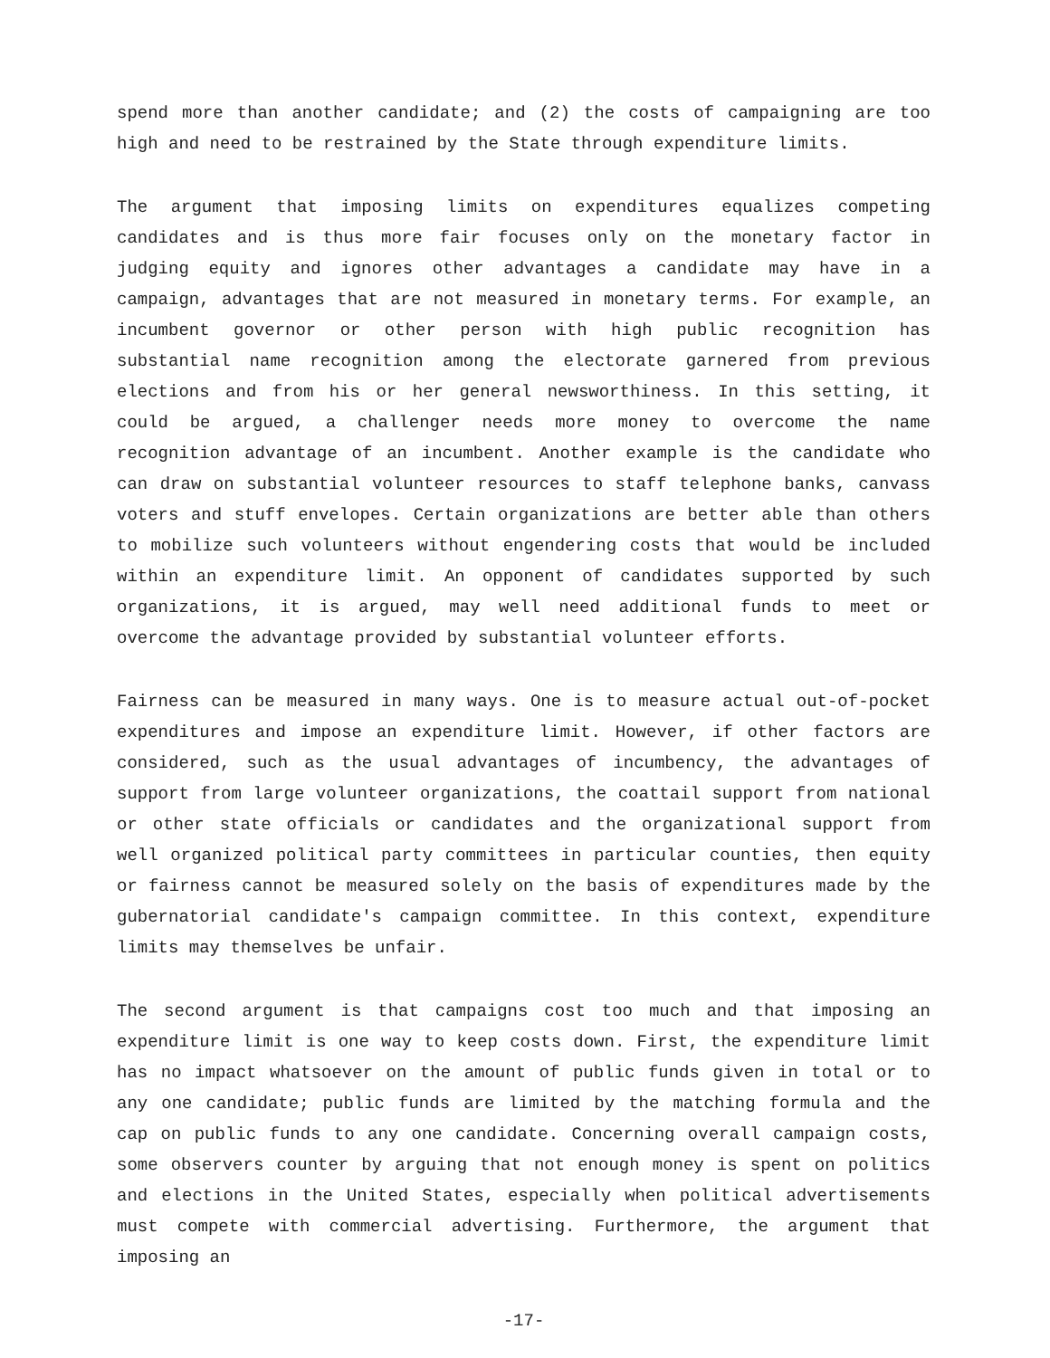spend more than another candidate; and (2) the costs of campaigning are too high and need to be restrained by the State through expenditure limits.
The argument that imposing limits on expenditures equalizes competing candidates and is thus more fair focuses only on the monetary factor in judging equity and ignores other advantages a candidate may have in a campaign, advantages that are not measured in monetary terms. For example, an incumbent governor or other person with high public recognition has substantial name recognition among the electorate garnered from previous elections and from his or her general newsworthiness. In this setting, it could be argued, a challenger needs more money to overcome the name recognition advantage of an incumbent. Another example is the candidate who can draw on substantial volunteer resources to staff telephone banks, canvass voters and stuff envelopes. Certain organizations are better able than others to mobilize such volunteers without engendering costs that would be included within an expenditure limit. An opponent of candidates supported by such organizations, it is argued, may well need additional funds to meet or overcome the advantage provided by substantial volunteer efforts.
Fairness can be measured in many ways. One is to measure actual out-of-pocket expenditures and impose an expenditure limit. However, if other factors are considered, such as the usual advantages of incumbency, the advantages of support from large volunteer organizations, the coattail support from national or other state officials or candidates and the organizational support from well organized political party committees in particular counties, then equity or fairness cannot be measured solely on the basis of expenditures made by the gubernatorial candidate's campaign committee. In this context, expenditure limits may themselves be unfair.
The second argument is that campaigns cost too much and that imposing an expenditure limit is one way to keep costs down. First, the expenditure limit has no impact whatsoever on the amount of public funds given in total or to any one candidate; public funds are limited by the matching formula and the cap on public funds to any one candidate. Concerning overall campaign costs, some observers counter by arguing that not enough money is spent on politics and elections in the United States, especially when political advertisements must compete with commercial advertising. Furthermore, the argument that imposing an
-17-